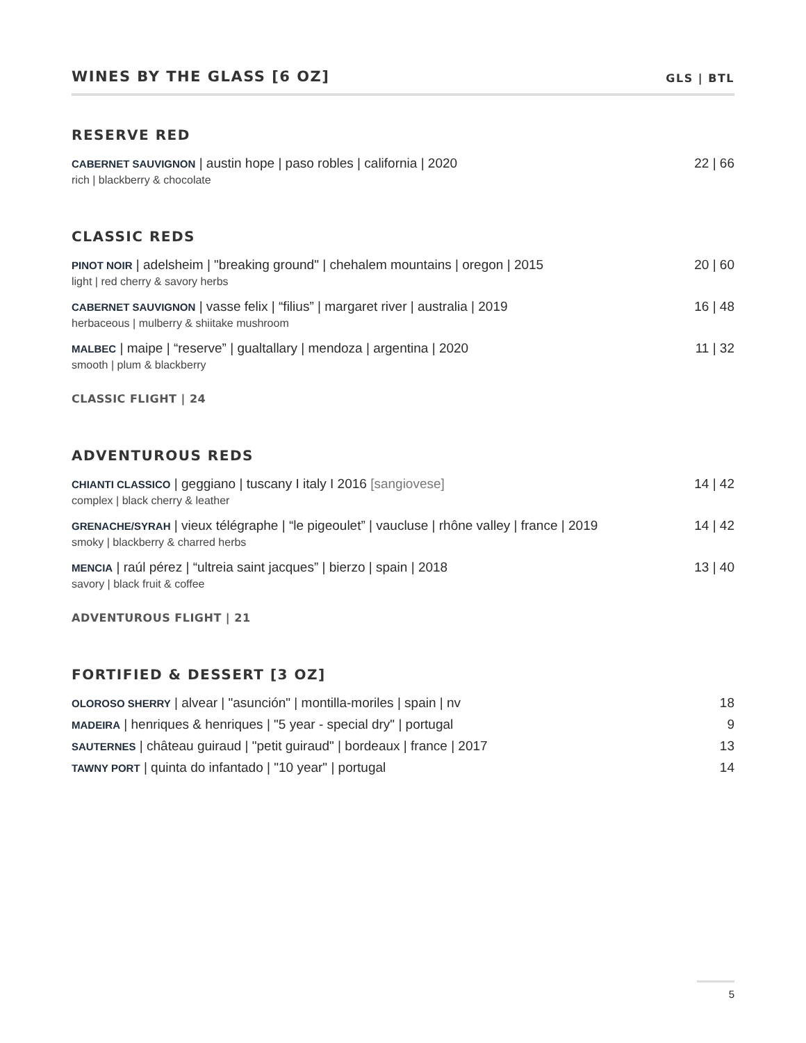WINES BY THE GLASS [6 OZ]
GLS | BTL
RESERVE RED
CABERNET SAUVIGNON | austin hope | paso robles | california | 2020
rich | blackberry & chocolate
22 | 66
CLASSIC REDS
PINOT NOIR | adelsheim | "breaking ground" | chehalem mountains | oregon | 2015
light | red cherry & savory herbs
20 | 60
CABERNET SAUVIGNON | vasse felix | “filius” | margaret river | australia | 2019
herbaceous | mulberry & shiitake mushroom
16 | 48
MALBEC | maipe | “reserve” | gualtallary | mendoza | argentina | 2020
smooth | plum & blackberry
11 | 32
CLASSIC FLIGHT | 24
ADVENTUROUS REDS
CHIANTI CLASSICO | geggiano | tuscany I italy I 2016 [sangiovese]
complex | black cherry & leather
14 | 42
GRENACHE/SYRAH | vieux télégraphe | “le pigeoulet” | vaucluse | rhône valley | france | 2019
smoky | blackberry & charred herbs
14 | 42
MENCIA | raúl pérez | “ultreia saint jacques” | bierzo | spain | 2018
savory | black fruit & coffee
13 | 40
ADVENTUROUS FLIGHT | 21
FORTIFIED & DESSERT [3 OZ]
OLOROSO SHERRY | alvear | "asunción" | montilla-moriles | spain | nv
18
MADEIRA | henriques & henriques | "5 year - special dry" | portugal
9
SAUTERNES | château guiraud | "petit guiraud" | bordeaux | france | 2017
13
TAWNY PORT | quinta do infantado | "10 year" | portugal
14
5